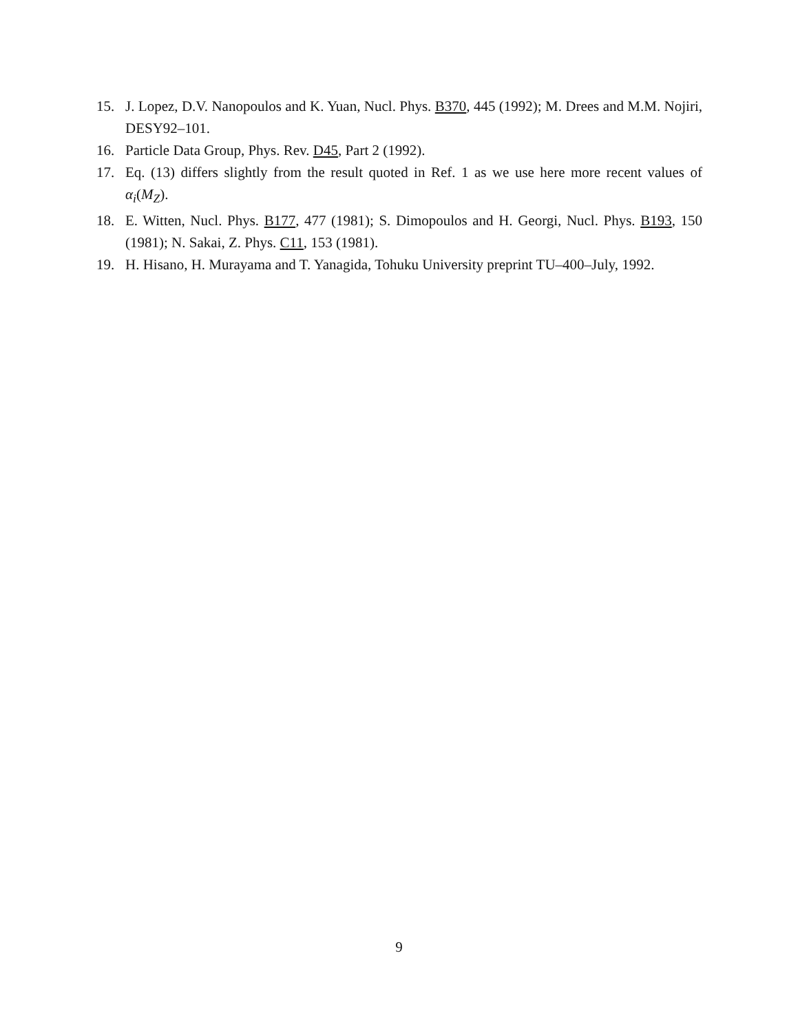15. J. Lopez, D.V. Nanopoulos and K. Yuan, Nucl. Phys. B370, 445 (1992); M. Drees and M.M. Nojiri, DESY92–101.
16. Particle Data Group, Phys. Rev. D45, Part 2 (1992).
17. Eq. (13) differs slightly from the result quoted in Ref. 1 as we use here more recent values of α<sub>i</sub>(M<sub>Z</sub>).
18. E. Witten, Nucl. Phys. B177, 477 (1981); S. Dimopoulos and H. Georgi, Nucl. Phys. B193, 150 (1981); N. Sakai, Z. Phys. C11, 153 (1981).
19. H. Hisano, H. Murayama and T. Yanagida, Tohuku University preprint TU–400–July, 1992.
9